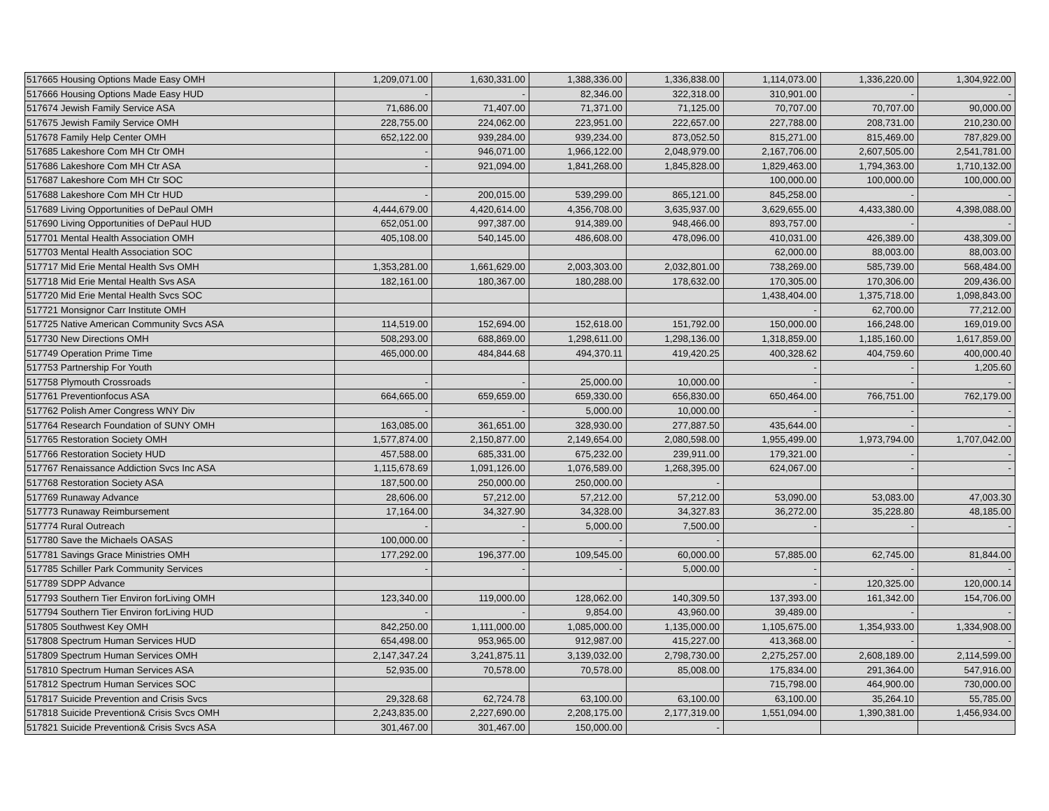| 517665 Housing Options Made Easy OMH | 1,209,071.00 | 1,630,331.00 | 1,388,336.00 | 1,336,838.00 | 1,114,073.00 | 1,336,220.00 | 1,304,922.00 |
| 517666 Housing Options Made Easy HUD | - | - | 82,346.00 | 322,318.00 | 310,901.00 | - | - |
| 517674 Jewish Family Service ASA | 71,686.00 | 71,407.00 | 71,371.00 | 71,125.00 | 70,707.00 | 70,707.00 | 90,000.00 |
| 517675 Jewish Family Service OMH | 228,755.00 | 224,062.00 | 223,951.00 | 222,657.00 | 227,788.00 | 208,731.00 | 210,230.00 |
| 517678 Family Help Center OMH | 652,122.00 | 939,284.00 | 939,234.00 | 873,052.50 | 815,271.00 | 815,469.00 | 787,829.00 |
| 517685 Lakeshore Com MH Ctr OMH | - | 946,071.00 | 1,966,122.00 | 2,048,979.00 | 2,167,706.00 | 2,607,505.00 | 2,541,781.00 |
| 517686 Lakeshore Com MH Ctr ASA | - | 921,094.00 | 1,841,268.00 | 1,845,828.00 | 1,829,463.00 | 1,794,363.00 | 1,710,132.00 |
| 517687 Lakeshore Com MH Ctr SOC | | | | | 100,000.00 | 100,000.00 | 100,000.00 |
| 517688 Lakeshore Com MH Ctr HUD | - | 200,015.00 | 539,299.00 | 865,121.00 | 845,258.00 | - | - |
| 517689 Living Opportunities of DePaul OMH | 4,444,679.00 | 4,420,614.00 | 4,356,708.00 | 3,635,937.00 | 3,629,655.00 | 4,433,380.00 | 4,398,088.00 |
| 517690 Living Opportunities of DePaul HUD | 652,051.00 | 997,387.00 | 914,389.00 | 948,466.00 | 893,757.00 | - | - |
| 517701 Mental Health Association OMH | 405,108.00 | 540,145.00 | 486,608.00 | 478,096.00 | 410,031.00 | 426,389.00 | 438,309.00 |
| 517703 Mental Health Association SOC | | | | | 62,000.00 | 88,003.00 | 88,003.00 |
| 517717 Mid Erie Mental Health Svs OMH | 1,353,281.00 | 1,661,629.00 | 2,003,303.00 | 2,032,801.00 | 738,269.00 | 585,739.00 | 568,484.00 |
| 517718 Mid Erie Mental Health Svs ASA | 182,161.00 | 180,367.00 | 180,288.00 | 178,632.00 | 170,305.00 | 170,306.00 | 209,436.00 |
| 517720 Mid Erie Mental Health Svcs SOC | | | | | 1,438,404.00 | 1,375,718.00 | 1,098,843.00 |
| 517721 Monsignor Carr Institute OMH | | | | | - | 62,700.00 | 77,212.00 |
| 517725 Native American Community Svcs ASA | 114,519.00 | 152,694.00 | 152,618.00 | 151,792.00 | 150,000.00 | 166,248.00 | 169,019.00 |
| 517730 New Directions OMH | 508,293.00 | 688,869.00 | 1,298,611.00 | 1,298,136.00 | 1,318,859.00 | 1,185,160.00 | 1,617,859.00 |
| 517749 Operation Prime Time | 465,000.00 | 484,844.68 | 494,370.11 | 419,420.25 | 400,328.62 | 404,759.60 | 400,000.40 |
| 517753 Partnership For Youth | | | | | - | - | 1,205.60 |
| 517758 Plymouth Crossroads | - | - | 25,000.00 | 10,000.00 | - | - | - |
| 517761 Preventionfocus ASA | 664,665.00 | 659,659.00 | 659,330.00 | 656,830.00 | 650,464.00 | 766,751.00 | 762,179.00 |
| 517762 Polish Amer Congress WNY Div | - | - | 5,000.00 | 10,000.00 | - | - | - |
| 517764 Research Foundation of SUNY OMH | 163,085.00 | 361,651.00 | 328,930.00 | 277,887.50 | 435,644.00 | - | - |
| 517765 Restoration Society OMH | 1,577,874.00 | 2,150,877.00 | 2,149,654.00 | 2,080,598.00 | 1,955,499.00 | 1,973,794.00 | 1,707,042.00 |
| 517766 Restoration Society HUD | 457,588.00 | 685,331.00 | 675,232.00 | 239,911.00 | 179,321.00 | - | - |
| 517767 Renaissance Addiction Svcs Inc ASA | 1,115,678.69 | 1,091,126.00 | 1,076,589.00 | 1,268,395.00 | 624,067.00 | - | - |
| 517768 Restoration Society ASA | 187,500.00 | 250,000.00 | 250,000.00 | - | | | |
| 517769 Runaway Advance | 28,606.00 | 57,212.00 | 57,212.00 | 57,212.00 | 53,090.00 | 53,083.00 | 47,003.30 |
| 517773 Runaway Reimbursement | 17,164.00 | 34,327.90 | 34,328.00 | 34,327.83 | 36,272.00 | 35,228.80 | 48,185.00 |
| 517774 Rural Outreach | - | - | 5,000.00 | 7,500.00 | - | - | - |
| 517780 Save the Michaels OASAS | 100,000.00 | - | - | - | | | |
| 517781 Savings Grace Ministries OMH | 177,292.00 | 196,377.00 | 109,545.00 | 60,000.00 | 57,885.00 | 62,745.00 | 81,844.00 |
| 517785 Schiller Park Community Services | - | - | - | 5,000.00 | - | - | - |
| 517789 SDPP Advance | | | | | - | 120,325.00 | 120,000.14 |
| 517793 Southern Tier Environ forLiving OMH | 123,340.00 | 119,000.00 | 128,062.00 | 140,309.50 | 137,393.00 | 161,342.00 | 154,706.00 |
| 517794 Southern Tier Environ forLiving HUD | - | - | 9,854.00 | 43,960.00 | 39,489.00 | - | - |
| 517805 Southwest Key OMH | 842,250.00 | 1,111,000.00 | 1,085,000.00 | 1,135,000.00 | 1,105,675.00 | 1,354,933.00 | 1,334,908.00 |
| 517808 Spectrum Human Services HUD | 654,498.00 | 953,965.00 | 912,987.00 | 415,227.00 | 413,368.00 | - | - |
| 517809 Spectrum Human Services OMH | 2,147,347.24 | 3,241,875.11 | 3,139,032.00 | 2,798,730.00 | 2,275,257.00 | 2,608,189.00 | 2,114,599.00 |
| 517810 Spectrum Human Services ASA | 52,935.00 | 70,578.00 | 70,578.00 | 85,008.00 | 175,834.00 | 291,364.00 | 547,916.00 |
| 517812 Spectrum Human Services SOC | | | | | 715,798.00 | 464,900.00 | 730,000.00 |
| 517817 Suicide Prevention and Crisis Svcs | 29,328.68 | 62,724.78 | 63,100.00 | 63,100.00 | 63,100.00 | 35,264.10 | 55,785.00 |
| 517818 Suicide Prevention& Crisis Svcs OMH | 2,243,835.00 | 2,227,690.00 | 2,208,175.00 | 2,177,319.00 | 1,551,094.00 | 1,390,381.00 | 1,456,934.00 |
| 517821 Suicide Prevention& Crisis Svcs ASA | 301,467.00 | 301,467.00 | 150,000.00 | - | | | |